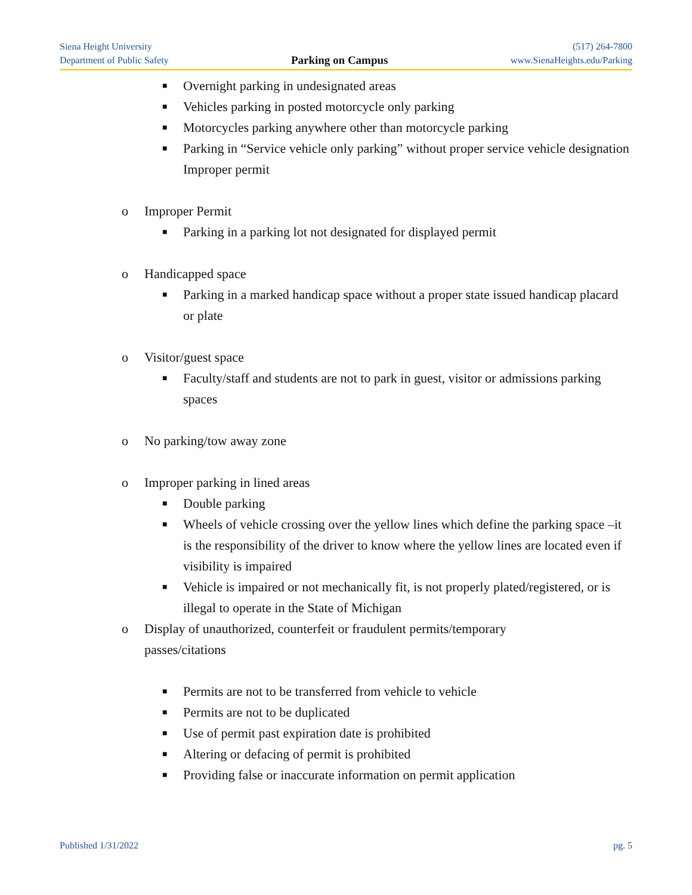Siena Height University
Department of Public Safety
Parking on Campus
(517) 264-7800
www.SienaHeights.edu/Parking
■ Overnight parking in undesignated areas
■ Vehicles parking in posted motorcycle only parking
■ Motorcycles parking anywhere other than motorcycle parking
■ Parking in “Service vehicle only parking” without proper service vehicle designation Improper permit
o Improper Permit
■ Parking in a parking lot not designated for displayed permit
o Handicapped space
■ Parking in a marked handicap space without a proper state issued handicap placard or plate
o Visitor/guest space
■ Faculty/staff and students are not to park in guest, visitor or admissions parking spaces
o No parking/tow away zone
o Improper parking in lined areas
■ Double parking
■ Wheels of vehicle crossing over the yellow lines which define the parking space –it is the responsibility of the driver to know where the yellow lines are located even if visibility is impaired
■ Vehicle is impaired or not mechanically fit, is not properly plated/registered, or is illegal to operate in the State of Michigan
o Display of unauthorized, counterfeit or fraudulent permits/temporary passes/citations
■ Permits are not to be transferred from vehicle to vehicle
■ Permits are not to be duplicated
■ Use of permit past expiration date is prohibited
■ Altering or defacing of permit is prohibited
■ Providing false or inaccurate information on permit application
Published 1/31/2022 pg. 5